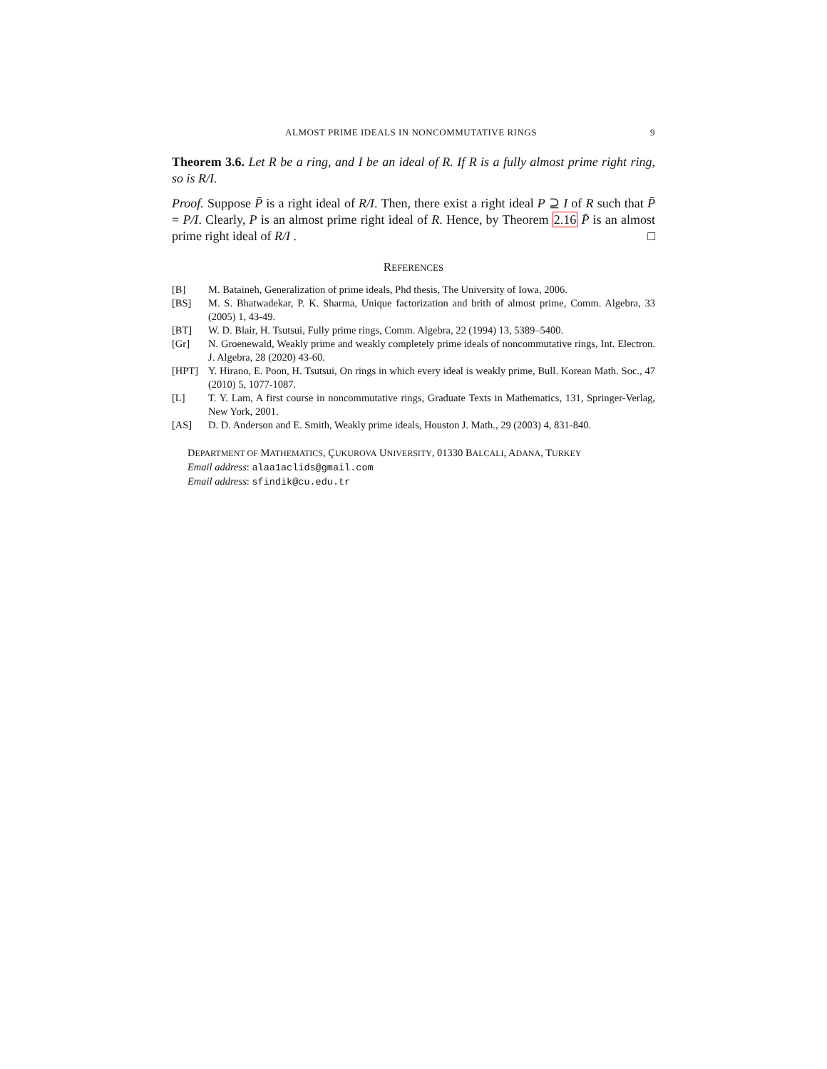ALMOST PRIME IDEALS IN NONCOMMUTATIVE RINGS 9
Theorem 3.6. Let R be a ring, and I be an ideal of R. If R is a fully almost prime right ring, so is R/I.
Proof. Suppose P̄ is a right ideal of R/I. Then, there exist a right ideal P ⊇ I of R such that P̄ = P/I. Clearly, P is an almost prime right ideal of R. Hence, by Theorem 2.16 P̄ is an almost prime right ideal of R/I . □
REFERENCES
| [B] | M. Bataineh, Generalization of prime ideals, Phd thesis, The University of Iowa, 2006. |
| [BS] | M. S. Bhatwadekar, P. K. Sharma, Unique factorization and brith of almost prime, Comm. Algebra, 33 (2005) 1, 43-49. |
| [BT] | W. D. Blair, H. Tsutsui, Fully prime rings, Comm. Algebra, 22 (1994) 13, 5389–5400. |
| [Gr] | N. Groenewald, Weakly prime and weakly completely prime ideals of noncommutative rings, Int. Electron. J. Algebra, 28 (2020) 43-60. |
| [HPT] | Y. Hirano, E. Poon, H. Tsutsui, On rings in which every ideal is weakly prime, Bull. Korean Math. Soc., 47 (2010) 5, 1077-1087. |
| [L] | T. Y. Lam, A first course in noncommutative rings, Graduate Texts in Mathematics, 131, Springer-Verlag, New York, 2001. |
| [AS] | D. D. Anderson and E. Smith, Weakly prime ideals, Houston J. Math., 29 (2003) 4, 831-840. |
DEPARTMENT OF MATHEMATICS, ÇUKUROVA UNIVERSITY, 01330 BALCALI, ADANA, TURKEY
Email address: alaa1aclids@gmail.com
Email address: sfindik@cu.edu.tr